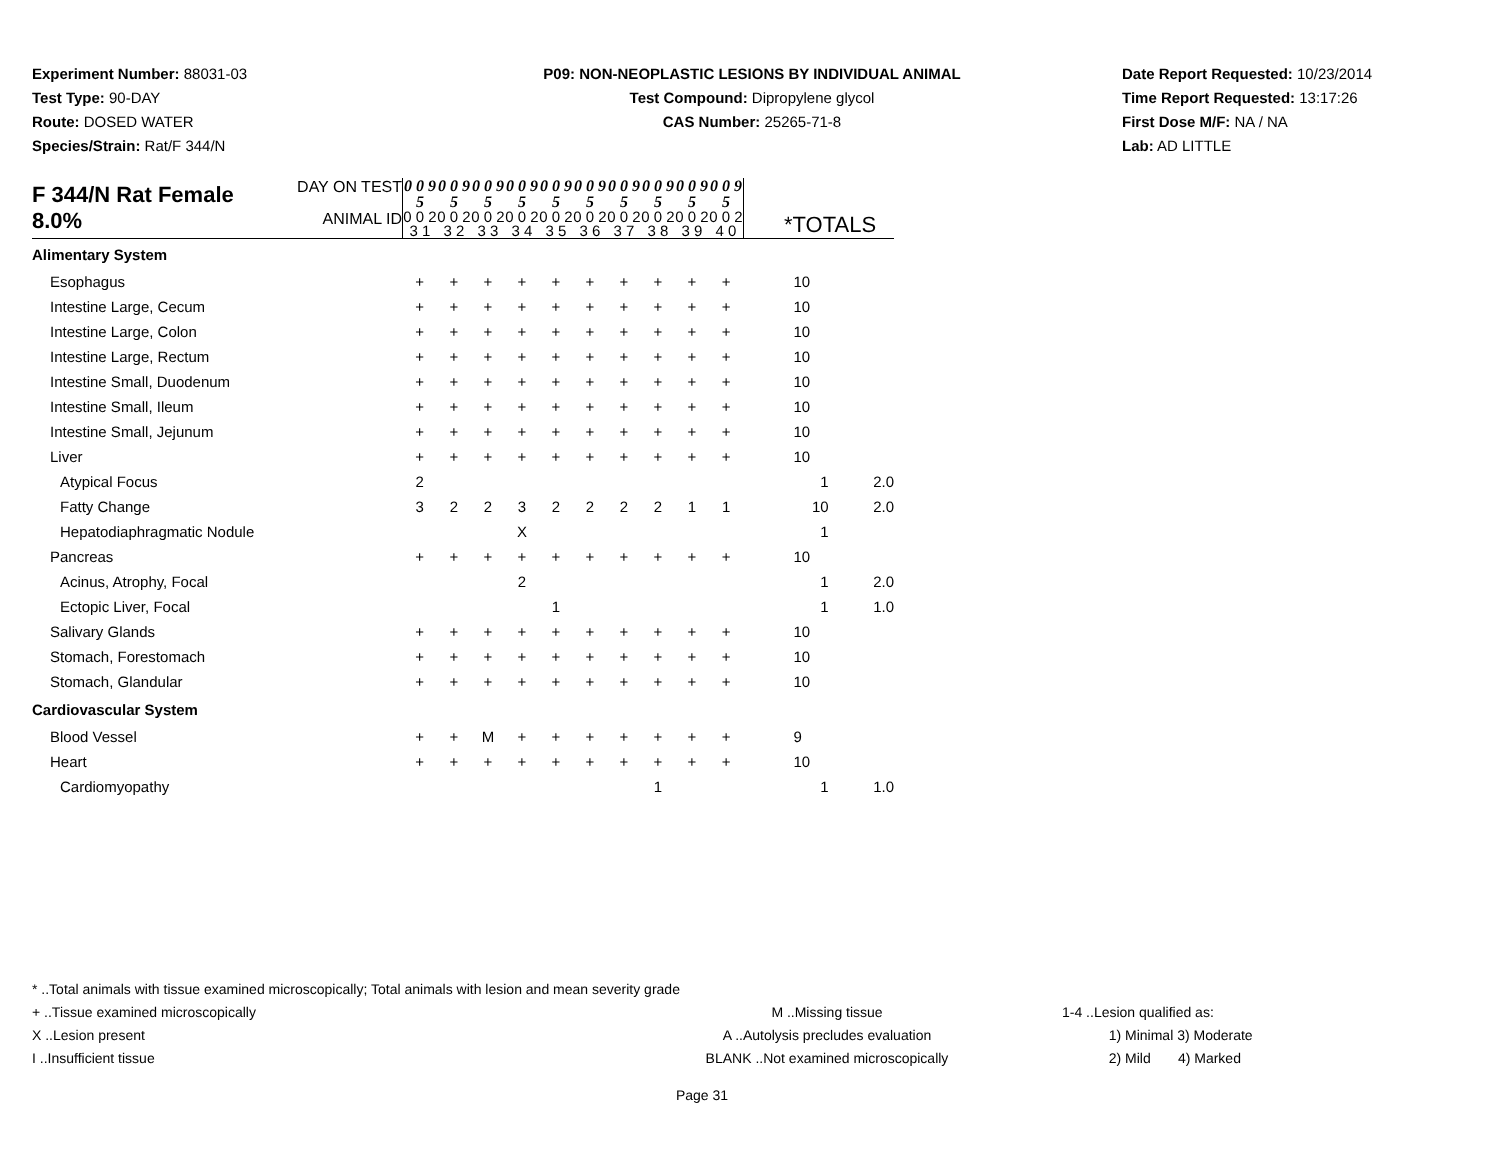Experiment Number: 88031-03
Test Type: 90-DAY
Route: DOSED WATER
Species/Strain: Rat/F 344/N
P09: NON-NEOPLASTIC LESIONS BY INDIVIDUAL ANIMAL
Test Compound: Dipropylene glycol
CAS Number: 25265-71-8
Date Report Requested: 10/23/2014
Time Report Requested: 13:17:26
First Dose M/F: NA / NA
Lab: AD LITTLE
| F 344/N Rat Female 8.0% | DAY ON TEST | 0 0 9 5 | 0 0 9 5 | 0 0 9 5 | 0 0 9 5 | 0 0 9 5 | 0 0 9 5 | 0 0 9 5 | 0 0 9 5 | 0 0 9 5 | 0 0 9 5 | | |
| | ANIMAL ID | 0 0 2 3 1 | 0 0 2 3 2 | 0 0 2 3 3 | 0 0 2 3 4 | 0 0 2 3 5 | 0 0 2 3 6 | 0 0 2 3 7 | 0 0 2 3 8 | 0 0 2 3 9 | 0 0 2 4 0 | *TOTALS | |
| Alimentary System | | | | | | | | | | | | | |
| Esophagus | | + | + | + | + | + | + | + | + | + | + | 10 | |
| Intestine Large, Cecum | | + | + | + | + | + | + | + | + | + | + | 10 | |
| Intestine Large, Colon | | + | + | + | + | + | + | + | + | + | + | 10 | |
| Intestine Large, Rectum | | + | + | + | + | + | + | + | + | + | + | 10 | |
| Intestine Small, Duodenum | | + | + | + | + | + | + | + | + | + | + | 10 | |
| Intestine Small, Ileum | | + | + | + | + | + | + | + | + | + | + | 10 | |
| Intestine Small, Jejunum | | + | + | + | + | + | + | + | + | + | + | 10 | |
| Liver | | + | + | + | + | + | + | + | + | + | + | 10 | |
| Atypical Focus | | 2 | | | | | | | | | | 1 | 2.0 |
| Fatty Change | | 3 | 2 | 2 | 3 | 2 | 2 | 2 | 2 | 1 | 1 | 10 | 2.0 |
| Hepatodiaphragmatic Nodule | | | | | X | | | | | | | 1 | |
| Pancreas | | + | + | + | + | + | + | + | + | + | + | 10 | |
| Acinus, Atrophy, Focal | | | | | 2 | | | | | | | 1 | 2.0 |
| Ectopic Liver, Focal | | | | | | 1 | | | | | | 1 | 1.0 |
| Salivary Glands | | + | + | + | + | + | + | + | + | + | + | 10 | |
| Stomach, Forestomach | | + | + | + | + | + | + | + | + | + | + | 10 | |
| Stomach, Glandular | | + | + | + | + | + | + | + | + | + | + | 10 | |
| Cardiovascular System | | | | | | | | | | | | | |
| Blood Vessel | | + | + | M | + | + | + | + | + | + | + | 9 | |
| Heart | | + | + | + | + | + | + | + | + | + | + | 10 | |
| Cardiomyopathy | | | | | | | | | 1 | | | 1 | 1.0 |
* ..Total animals with tissue examined microscopically; Total animals with lesion and mean severity grade
+ ..Tissue examined microscopically M ..Missing tissue 1-4 ..Lesion qualified as:
X ..Lesion present A ..Autolysis precludes evaluation 1) Minimal 3) Moderate
I ..Insufficient tissue BLANK ..Not examined microscopically 2) Mild 4) Marked
Page 31